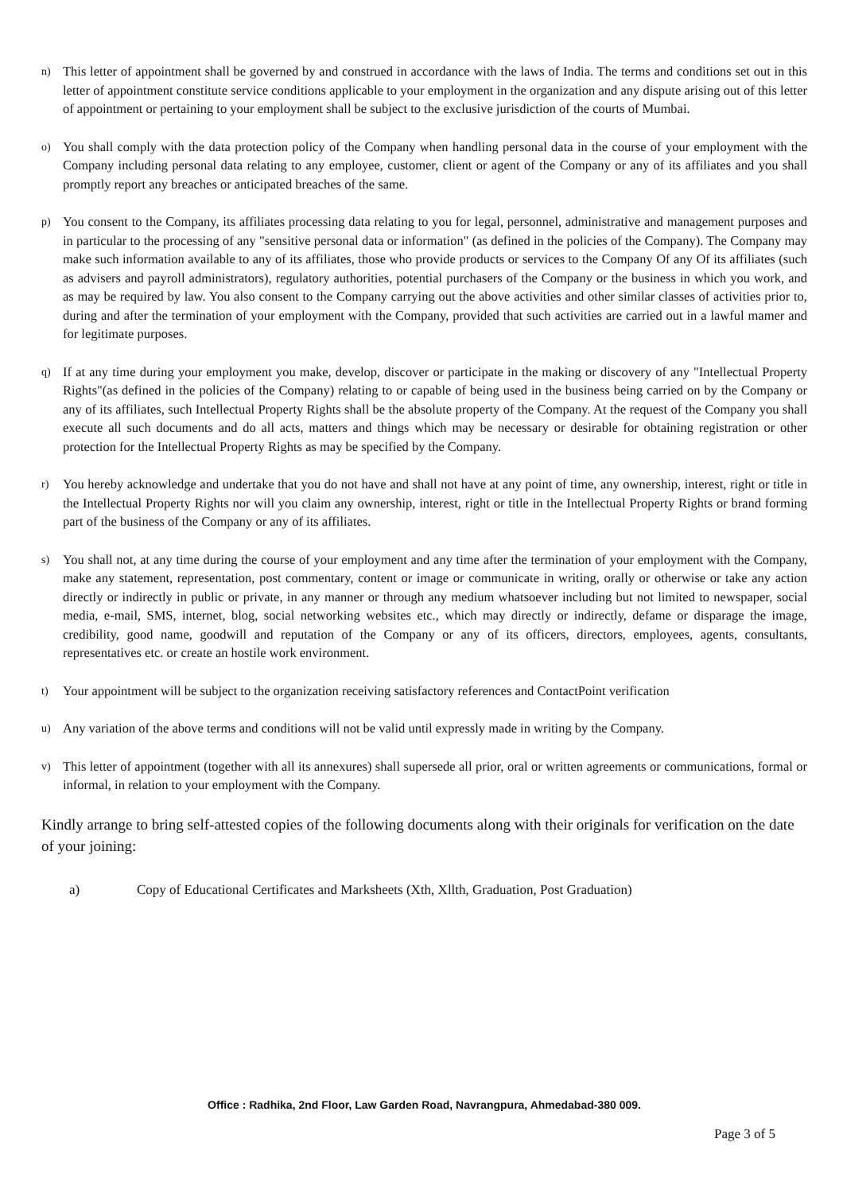n)
This letter of appointment shall be governed by and construed in accordance with the laws of India. The terms and conditions set out in this letter of appointment constitute service conditions applicable to your employment in the organization and any dispute arising out of this letter of appointment or pertaining to your employment shall be subject to the exclusive jurisdiction of the courts of Mumbai.
o)
You shall comply with the data protection policy of the Company when handling personal data in the course of your employment with the Company including personal data relating to any employee, customer, client or agent of the Company or any of its affiliates and you shall promptly report any breaches or anticipated breaches of the same.
p)
You consent to the Company, its affiliates processing data relating to you for legal, personnel, administrative and management purposes and in particular to the processing of any "sensitive personal data or information" (as defined in the policies of the Company). The Company may make such information available to any of its affiliates, those who provide products or services to the Company Of any Of its affiliates (such as advisers and payroll administrators), regulatory authorities, potential purchasers of the Company or the business in which you work, and as may be required by law. You also consent to the Company carrying out the above activities and other similar classes of activities prior to, during and after the termination of your employment with the Company, provided that such activities are carried out in a lawful mamer and for legitimate purposes.
q)
If at any time during your employment you make, develop, discover or participate in the making or discovery of any "Intellectual Property Rights"(as defined in the policies of the Company) relating to or capable of being used in the business being carried on by the Company or any of its affiliates, such Intellectual Property Rights shall be the absolute property of the Company. At the request of the Company you shall execute all such documents and do all acts, matters and things which may be necessary or desirable for obtaining registration or other protection for the Intellectual Property Rights as may be specified by the Company.
r)
You hereby acknowledge and undertake that you do not have and shall not have at any point of time, any ownership, interest, right or title in the Intellectual Property Rights nor will you claim any ownership, interest, right or title in the Intellectual Property Rights or brand forming part of the business of the Company or any of its affiliates.
s)
You shall not, at any time during the course of your employment and any time after the termination of your employment with the Company, make any statement, representation, post commentary, content or image or communicate in writing, orally or otherwise or take any action directly or indirectly in public or private, in any manner or through any medium whatsoever including but not limited to newspaper, social media, e-mail, SMS, internet, blog, social networking websites etc., which may directly or indirectly, defame or disparage the image, credibility, good name, goodwill and reputation of the Company or any of its officers, directors, employees, agents, consultants, representatives etc. or create an hostile work environment.
t)
Your appointment will be subject to the organization receiving satisfactory references and ContactPoint verification
u)
Any variation of the above terms and conditions will not be valid until expressly made in writing by the Company.
v)
This letter of appointment (together with all its annexures) shall supersede all prior, oral or written agreements or communications, formal or informal, in relation to your employment with the Company.
Kindly arrange to bring self-attested copies of the following documents along with their originals for verification on the date of your joining:
a) Copy of Educational Certificates and Marksheets (Xth, Xllth, Graduation, Post Graduation)
Office : Radhika, 2nd Floor, Law Garden Road, Navrangpura, Ahmedabad-380 009.
Page 3 of 5